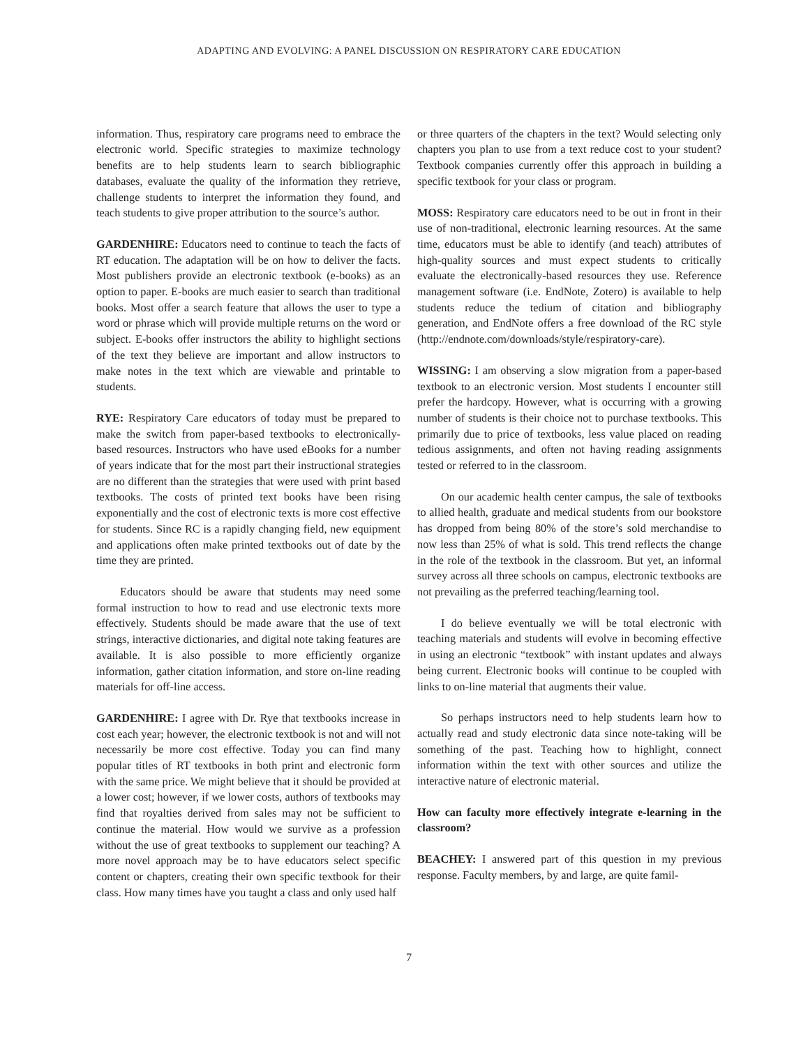ADAPTING AND EVOLVING: A PANEL DISCUSSION ON RESPIRATORY CARE EDUCATION
information. Thus, respiratory care programs need to embrace the electronic world. Specific strategies to maximize technology benefits are to help students learn to search bibliographic databases, evaluate the quality of the information they retrieve, challenge students to interpret the information they found, and teach students to give proper attribution to the source’s author.
GARDENHIRE: Educators need to continue to teach the facts of RT education. The adaptation will be on how to deliver the facts. Most publishers provide an electronic textbook (e-books) as an option to paper. E-books are much easier to search than traditional books. Most offer a search feature that allows the user to type a word or phrase which will provide multiple returns on the word or subject. E-books offer instructors the ability to highlight sections of the text they believe are important and allow instructors to make notes in the text which are viewable and printable to students.
RYE: Respiratory Care educators of today must be prepared to make the switch from paper-based textbooks to electronically-based resources. Instructors who have used eBooks for a number of years indicate that for the most part their instructional strategies are no different than the strategies that were used with print based textbooks. The costs of printed text books have been rising exponentially and the cost of electronic texts is more cost effective for students. Since RC is a rapidly changing field, new equipment and applications often make printed textbooks out of date by the time they are printed.
Educators should be aware that students may need some formal instruction to how to read and use electronic texts more effectively. Students should be made aware that the use of text strings, interactive dictionaries, and digital note taking features are available. It is also possible to more efficiently organize information, gather citation information, and store on-line reading materials for off-line access.
GARDENHIRE: I agree with Dr. Rye that textbooks increase in cost each year; however, the electronic textbook is not and will not necessarily be more cost effective. Today you can find many popular titles of RT textbooks in both print and electronic form with the same price. We might believe that it should be provided at a lower cost; however, if we lower costs, authors of textbooks may find that royalties derived from sales may not be sufficient to continue the material. How would we survive as a profession without the use of great textbooks to supplement our teaching? A more novel approach may be to have educators select specific content or chapters, creating their own specific textbook for their class. How many times have you taught a class and only used half
or three quarters of the chapters in the text? Would selecting only chapters you plan to use from a text reduce cost to your student? Textbook companies currently offer this approach in building a specific textbook for your class or program.
MOSS: Respiratory care educators need to be out in front in their use of non-traditional, electronic learning resources. At the same time, educators must be able to identify (and teach) attributes of high-quality sources and must expect students to critically evaluate the electronically-based resources they use. Reference management software (i.e. EndNote, Zotero) is available to help students reduce the tedium of citation and bibliography generation, and EndNote offers a free download of the RC style (http://endnote.com/downloads/style/respiratory-care).
WISSING: I am observing a slow migration from a paper-based textbook to an electronic version. Most students I encounter still prefer the hardcopy. However, what is occurring with a growing number of students is their choice not to purchase textbooks. This primarily due to price of textbooks, less value placed on reading tedious assignments, and often not having reading assignments tested or referred to in the classroom.
On our academic health center campus, the sale of textbooks to allied health, graduate and medical students from our bookstore has dropped from being 80% of the store’s sold merchandise to now less than 25% of what is sold. This trend reflects the change in the role of the textbook in the classroom. But yet, an informal survey across all three schools on campus, electronic textbooks are not prevailing as the preferred teaching/learning tool.
I do believe eventually we will be total electronic with teaching materials and students will evolve in becoming effective in using an electronic “textbook” with instant updates and always being current. Electronic books will continue to be coupled with links to on-line material that augments their value.
So perhaps instructors need to help students learn how to actually read and study electronic data since note-taking will be something of the past. Teaching how to highlight, connect information within the text with other sources and utilize the interactive nature of electronic material.
How can faculty more effectively integrate e-learning in the classroom?
BEACHEY: I answered part of this question in my previous response. Faculty members, by and large, are quite famil-
7